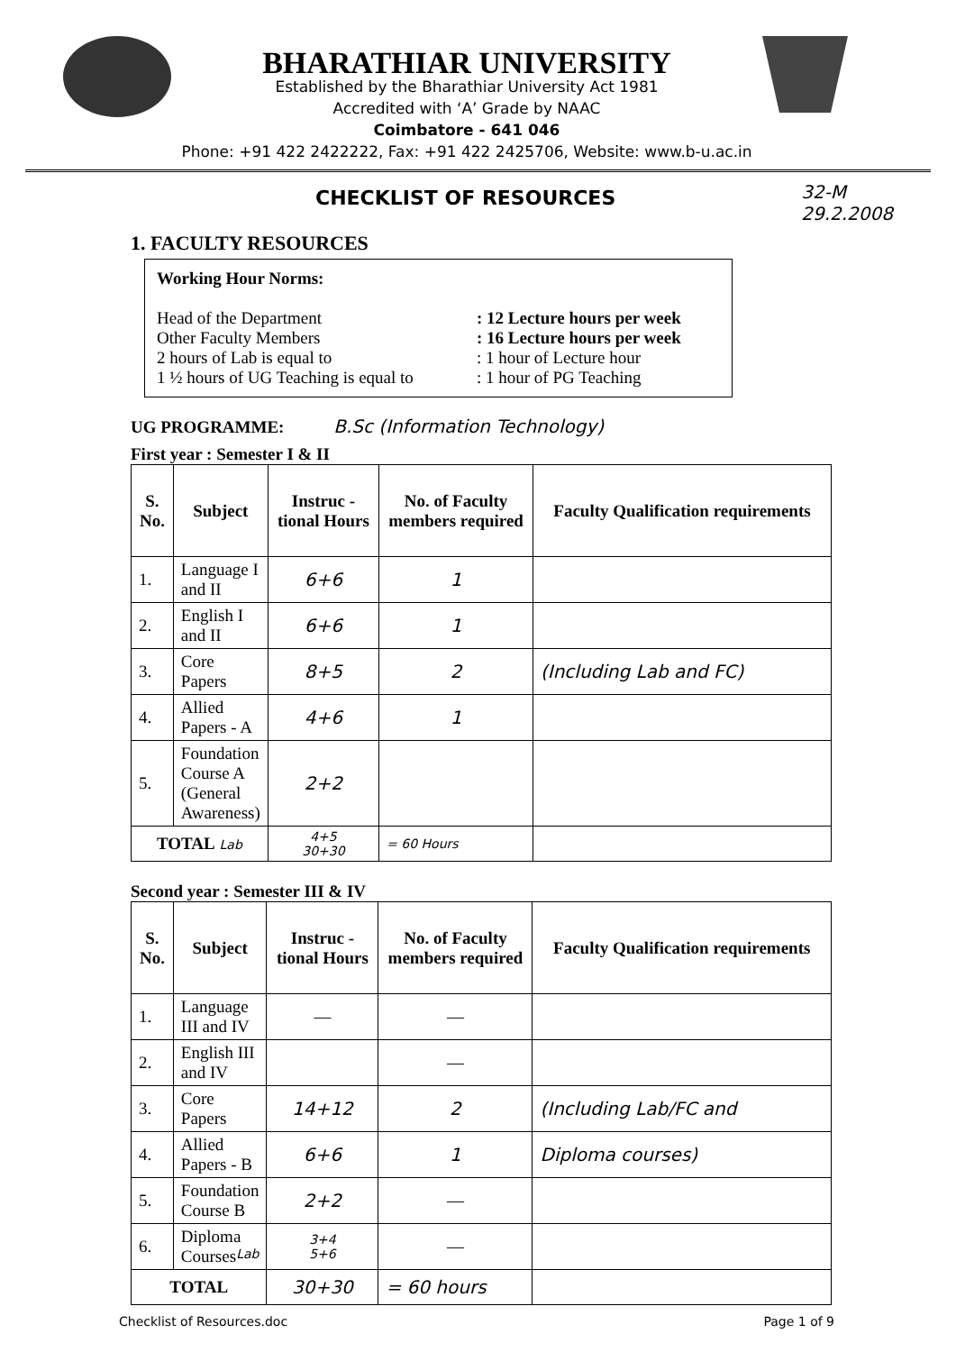BHARATHIAR UNIVERSITY
Established by the Bharathiar University Act 1981
Accredited with ‘A’ Grade by NAAC
Coimbatore - 641 046
Phone: +91 422 2422222, Fax: +91 422 2425706, Website: www.b-u.ac.in
CHECKLIST OF RESOURCES
32-M
29.2.2008
1. FACULTY RESOURCES
Working Hour Norms:
Head of the Department: 12 Lecture hours per week
Other Faculty Members: 16 Lecture hours per week
2 hours of Lab is equal to: 1 hour of Lecture hour
1 ½ hours of UG Teaching is equal to: 1 hour of PG Teaching
UG PROGRAMME: B.Sc (Information Technology)
First year : Semester I & II
| S. No. | Subject | Instruc - tional Hours | No. of Faculty members required | Faculty Qualification requirements |
| --- | --- | --- | --- | --- |
| 1. | Language I and II | 6+6 | 1 | |
| 2. | English I and II | 6+6 | 1 | |
| 3. | Core Papers | 8+5 | 2 | (Including Lab and FC) |
| 4. | Allied Papers - A | 4+6 | 1 | |
| 5. | Foundation Course A (General Awareness) | 2+2 | | |
| TOTAL Lab | | 4+5 30+30 | = 60 Hours | |
Second year : Semester III & IV
| S. No. | Subject | Instruc - tional Hours | No. of Faculty members required | Faculty Qualification requirements |
| --- | --- | --- | --- | --- |
| 1. | Language III and IV | — | — | |
| 2. | English III and IV | | — | |
| 3. | Core Papers | 14+12 | 2 | (Including Lab/FC and |
| 4. | Allied Papers - B | 6+6 | 1 | Diploma courses) |
| 5. | Foundation Course B | 2+2 | — | |
| 6. | Diploma Courses Lab | 3+4 5+6 | — | |
| TOTAL | | 30+30 | = 60 hours | |
Checklist of Resources.doc Page 1 of 9